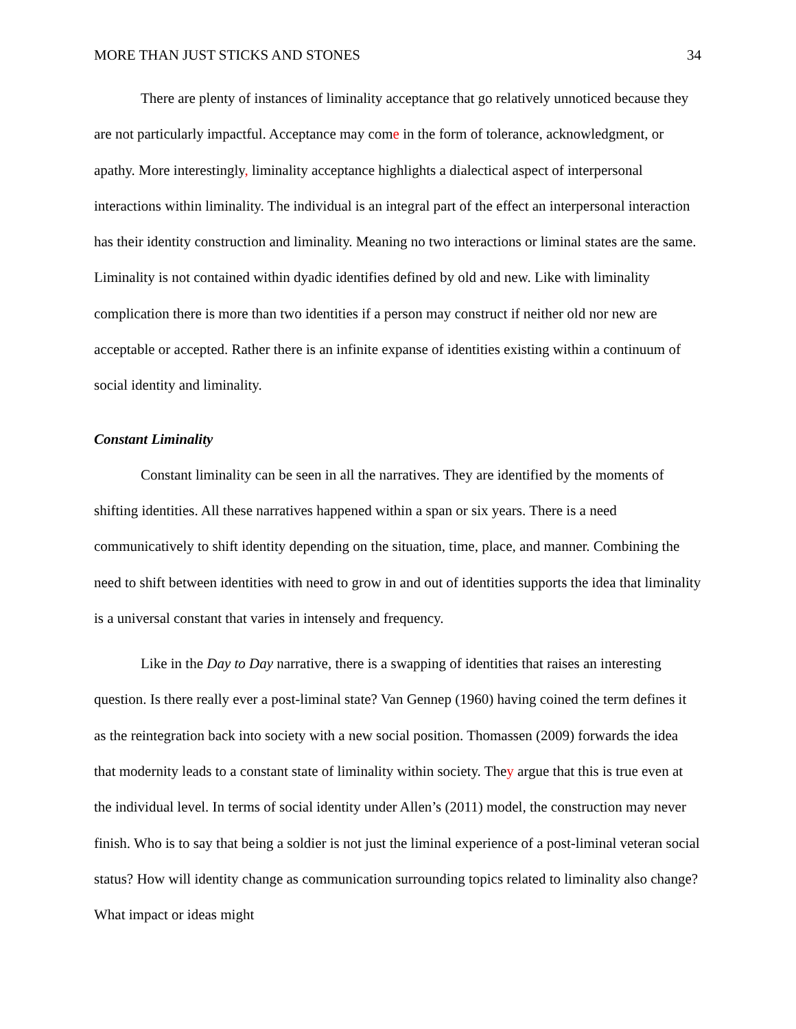MORE THAN JUST STICKS AND STONES 34
There are plenty of instances of liminality acceptance that go relatively unnoticed because they are not particularly impactful. Acceptance may come in the form of tolerance, acknowledgment, or apathy. More interestingly, liminality acceptance highlights a dialectical aspect of interpersonal interactions within liminality. The individual is an integral part of the effect an interpersonal interaction has their identity construction and liminality. Meaning no two interactions or liminal states are the same. Liminality is not contained within dyadic identifies defined by old and new. Like with liminality complication there is more than two identities if a person may construct if neither old nor new are acceptable or accepted. Rather there is an infinite expanse of identities existing within a continuum of social identity and liminality.
Constant Liminality
Constant liminality can be seen in all the narratives. They are identified by the moments of shifting identities. All these narratives happened within a span or six years. There is a need communicatively to shift identity depending on the situation, time, place, and manner. Combining the need to shift between identities with need to grow in and out of identities supports the idea that liminality is a universal constant that varies in intensely and frequency.
Like in the Day to Day narrative, there is a swapping of identities that raises an interesting question. Is there really ever a post-liminal state? Van Gennep (1960) having coined the term defines it as the reintegration back into society with a new social position. Thomassen (2009) forwards the idea that modernity leads to a constant state of liminality within society. They argue that this is true even at the individual level. In terms of social identity under Allen’s (2011) model, the construction may never finish. Who is to say that being a soldier is not just the liminal experience of a post-liminal veteran social status? How will identity change as communication surrounding topics related to liminality also change? What impact or ideas might